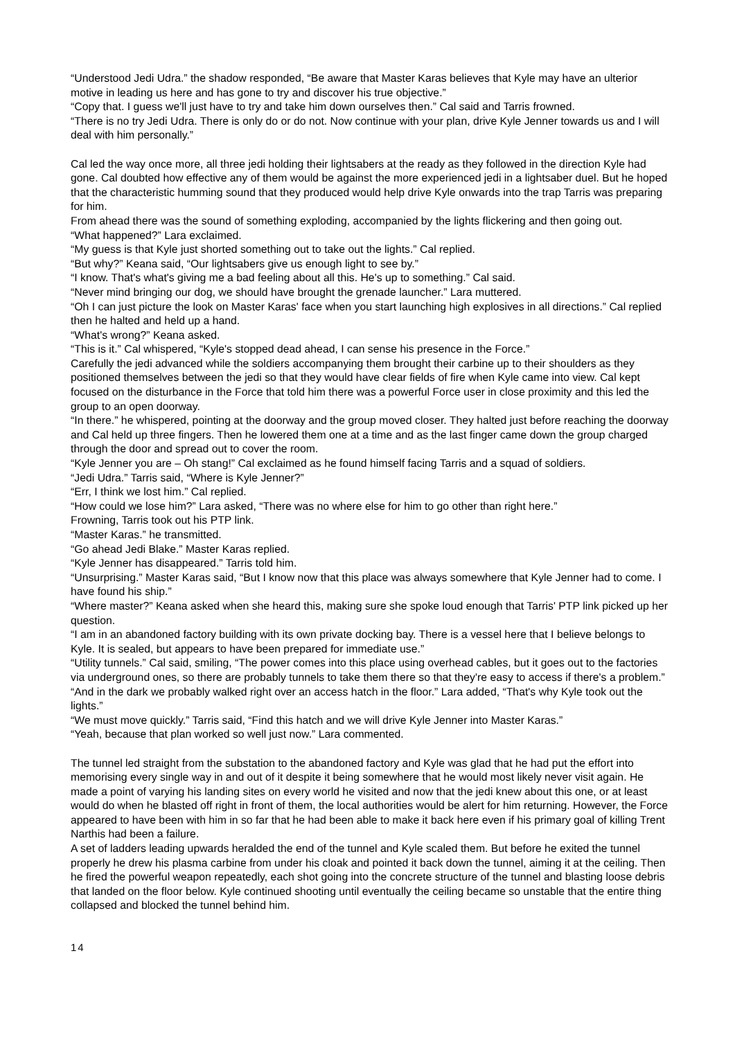“Understood Jedi Udra.” the shadow responded, “Be aware that Master Karas believes that Kyle may have an ulterior motive in leading us here and has gone to try and discover his true objective.”
“Copy that. I guess we'll just have to try and take him down ourselves then.” Cal said and Tarris frowned.
“There is no try Jedi Udra. There is only do or do not. Now continue with your plan, drive Kyle Jenner towards us and I will deal with him personally.”
Cal led the way once more, all three jedi holding their lightsabers at the ready as they followed in the direction Kyle had gone. Cal doubted how effective any of them would be against the more experienced jedi in a lightsaber duel. But he hoped that the characteristic humming sound that they produced would help drive Kyle onwards into the trap Tarris was preparing for him.
From ahead there was the sound of something exploding, accompanied by the lights flickering and then going out.
“What happened?” Lara exclaimed.
“My guess is that Kyle just shorted something out to take out the lights.” Cal replied.
“But why?” Keana said, “Our lightsabers give us enough light to see by.”
“I know. That's what's giving me a bad feeling about all this. He's up to something.” Cal said.
“Never mind bringing our dog, we should have brought the grenade launcher.” Lara muttered.
“Oh I can just picture the look on Master Karas' face when you start launching high explosives in all directions.” Cal replied then he halted and held up a hand.
“What's wrong?” Keana asked.
“This is it.” Cal whispered, “Kyle's stopped dead ahead, I can sense his presence in the Force.”
Carefully the jedi advanced while the soldiers accompanying them brought their carbine up to their shoulders as they positioned themselves between the jedi so that they would have clear fields of fire when Kyle came into view. Cal kept focused on the disturbance in the Force that told him there was a powerful Force user in close proximity and this led the group to an open doorway.
“In there.” he whispered, pointing at the doorway and the group moved closer. They halted just before reaching the doorway and Cal held up three fingers. Then he lowered them one at a time and as the last finger came down the group charged through the door and spread out to cover the room.
“Kyle Jenner you are – Oh stang!” Cal exclaimed as he found himself facing Tarris and a squad of soldiers.
“Jedi Udra.” Tarris said, “Where is Kyle Jenner?”
“Err, I think we lost him.” Cal replied.
“How could we lose him?” Lara asked, “There was no where else for him to go other than right here.”
Frowning, Tarris took out his PTP link.
“Master Karas.” he transmitted.
“Go ahead Jedi Blake.” Master Karas replied.
“Kyle Jenner has disappeared.” Tarris told him.
“Unsurprising.” Master Karas said, “But I know now that this place was always somewhere that Kyle Jenner had to come. I have found his ship.”
“Where master?” Keana asked when she heard this, making sure she spoke loud enough that Tarris' PTP link picked up her question.
“I am in an abandoned factory building with its own private docking bay. There is a vessel here that I believe belongs to Kyle. It is sealed, but appears to have been prepared for immediate use.”
“Utility tunnels.” Cal said, smiling, “The power comes into this place using overhead cables, but it goes out to the factories via underground ones, so there are probably tunnels to take them there so that they're easy to access if there's a problem.”
“And in the dark we probably walked right over an access hatch in the floor.” Lara added, “That's why Kyle took out the lights.”
“We must move quickly.” Tarris said, “Find this hatch and we will drive Kyle Jenner into Master Karas.”
“Yeah, because that plan worked so well just now.” Lara commented.
The tunnel led straight from the substation to the abandoned factory and Kyle was glad that he had put the effort into memorising every single way in and out of it despite it being somewhere that he would most likely never visit again. He made a point of varying his landing sites on every world he visited and now that the jedi knew about this one, or at least would do when he blasted off right in front of them, the local authorities would be alert for him returning. However, the Force appeared to have been with him in so far that he had been able to make it back here even if his primary goal of killing Trent Narthis had been a failure.
A set of ladders leading upwards heralded the end of the tunnel and Kyle scaled them. But before he exited the tunnel properly he drew his plasma carbine from under his cloak and pointed it back down the tunnel, aiming it at the ceiling. Then he fired the powerful weapon repeatedly, each shot going into the concrete structure of the tunnel and blasting loose debris that landed on the floor below. Kyle continued shooting until eventually the ceiling became so unstable that the entire thing collapsed and blocked the tunnel behind him.
14